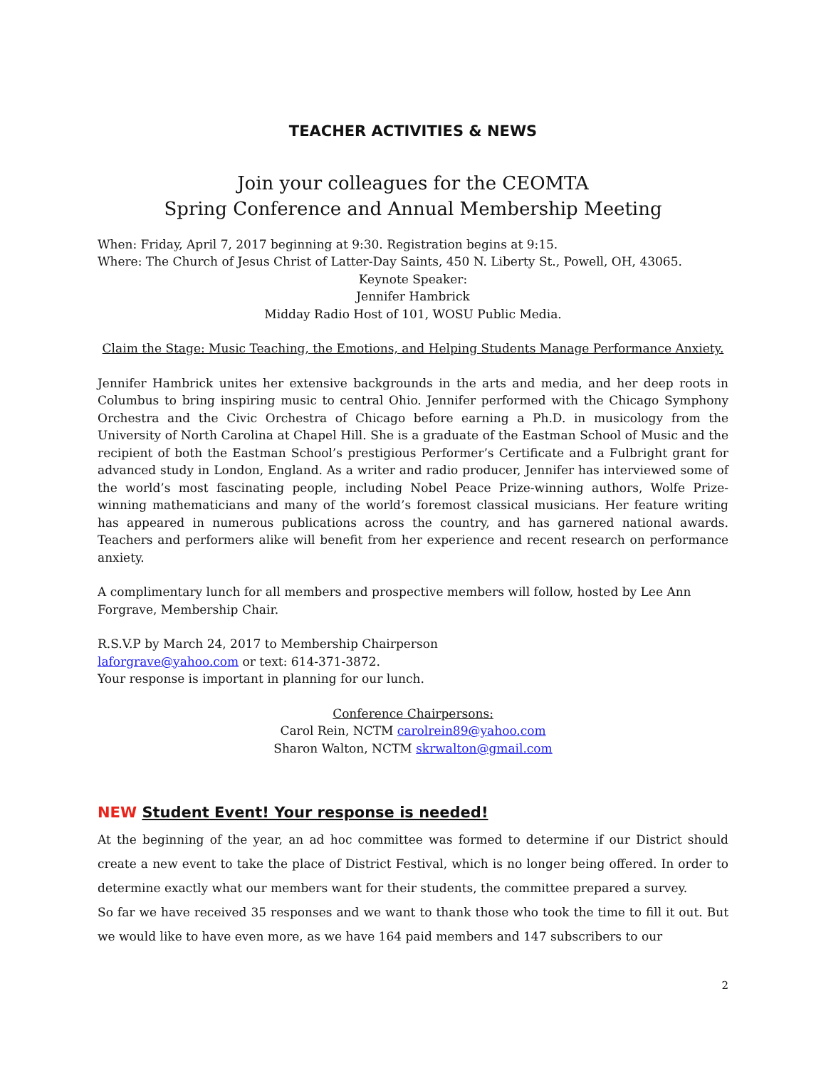TEACHER ACTIVITIES & NEWS
Join your colleagues for the CEOMTA
Spring Conference and Annual Membership Meeting
When: Friday, April 7, 2017 beginning at 9:30. Registration begins at 9:15.
Where: The Church of Jesus Christ of Latter-Day Saints, 450 N. Liberty St., Powell, OH, 43065.
Keynote Speaker:
Jennifer Hambrick
Midday Radio Host of 101, WOSU Public Media.
Claim the Stage: Music Teaching, the Emotions, and Helping Students Manage Performance Anxiety.
Jennifer Hambrick unites her extensive backgrounds in the arts and media, and her deep roots in Columbus to bring inspiring music to central Ohio. Jennifer performed with the Chicago Symphony Orchestra and the Civic Orchestra of Chicago before earning a Ph.D. in musicology from the University of North Carolina at Chapel Hill. She is a graduate of the Eastman School of Music and the recipient of both the Eastman School’s prestigious Performer’s Certificate and a Fulbright grant for advanced study in London, England. As a writer and radio producer, Jennifer has interviewed some of the world’s most fascinating people, including Nobel Peace Prize-winning authors, Wolfe Prize-winning mathematicians and many of the world’s foremost classical musicians. Her feature writing has appeared in numerous publications across the country, and has garnered national awards. Teachers and performers alike will benefit from her experience and recent research on performance anxiety.
A complimentary lunch for all members and prospective members will follow, hosted by Lee Ann Forgrave, Membership Chair.
R.S.V.P by March 24, 2017 to Membership Chairperson
laforgrave@yahoo.com or text: 614-371-3872.
Your response is important in planning for our lunch.
Conference Chairpersons:
Carol Rein, NCTM carolrein89@yahoo.com
Sharon Walton, NCTM skrwalton@gmail.com
NEW Student Event! Your response is needed!
At the beginning of the year, an ad hoc committee was formed to determine if our District should create a new event to take the place of District Festival, which is no longer being offered. In order to determine exactly what our members want for their students, the committee prepared a survey.
So far we have received 35 responses and we want to thank those who took the time to fill it out. But we would like to have even more, as we have 164 paid members and 147 subscribers to our
2